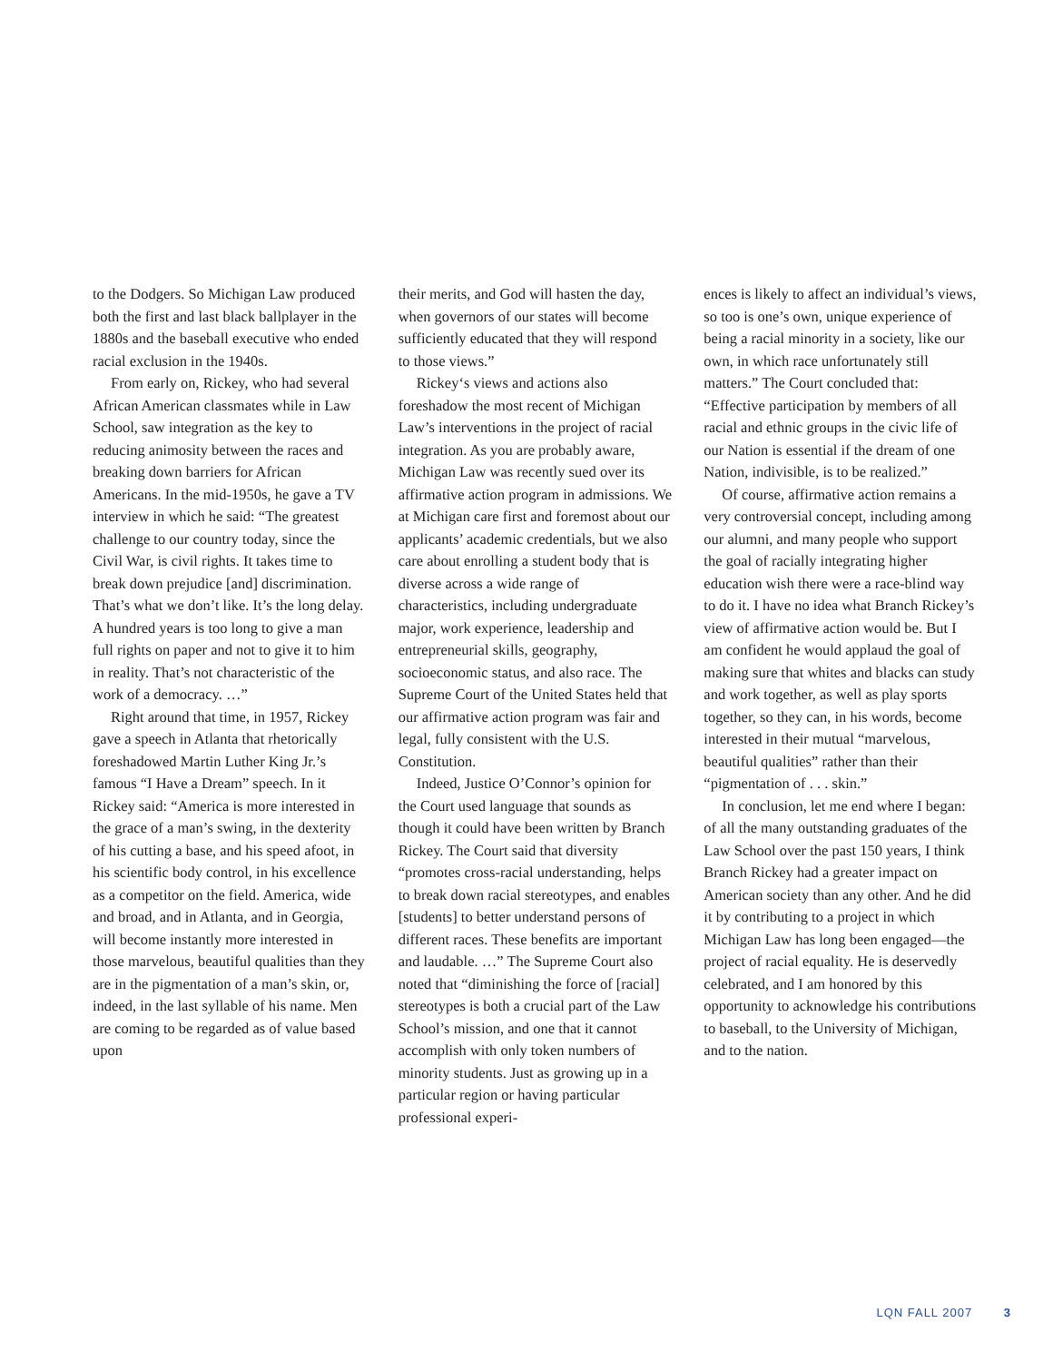to the Dodgers. So Michigan Law produced both the first and last black ballplayer in the 1880s and the baseball executive who ended racial exclusion in the 1940s.
From early on, Rickey, who had several African American classmates while in Law School, saw integration as the key to reducing animosity between the races and breaking down barriers for African Americans. In the mid-1950s, he gave a TV interview in which he said: “The greatest challenge to our country today, since the Civil War, is civil rights. It takes time to break down prejudice [and] discrimination. That’s what we don’t like. It’s the long delay. A hundred years is too long to give a man full rights on paper and not to give it to him in reality. That’s not characteristic of the work of a democracy. …”
Right around that time, in 1957, Rickey gave a speech in Atlanta that rhetorically foreshadowed Martin Luther King Jr.’s famous “I Have a Dream” speech. In it Rickey said: “America is more interested in the grace of a man’s swing, in the dexterity of his cutting a base, and his speed afoot, in his scientific body control, in his excellence as a competitor on the field. America, wide and broad, and in Atlanta, and in Georgia, will become instantly more interested in those marvelous, beautiful qualities than they are in the pigmentation of a man’s skin, or, indeed, in the last syllable of his name. Men are coming to be regarded as of value based upon
their merits, and God will hasten the day, when governors of our states will become sufficiently educated that they will respond to those views.”
Rickey‘s views and actions also foreshadow the most recent of Michigan Law’s interventions in the project of racial integration. As you are probably aware, Michigan Law was recently sued over its affirmative action program in admissions. We at Michigan care first and foremost about our applicants’ academic credentials, but we also care about enrolling a student body that is diverse across a wide range of characteristics, including undergraduate major, work experience, leadership and entrepreneurial skills, geography, socioeconomic status, and also race. The Supreme Court of the United States held that our affirmative action program was fair and legal, fully consistent with the U.S. Constitution.
Indeed, Justice O’Connor’s opinion for the Court used language that sounds as though it could have been written by Branch Rickey. The Court said that diversity “promotes cross-racial understanding, helps to break down racial stereotypes, and enables [students] to better understand persons of different races. These benefits are important and laudable. …” The Supreme Court also noted that “diminishing the force of [racial] stereotypes is both a crucial part of the Law School’s mission, and one that it cannot accomplish with only token numbers of minority students. Just as growing up in a particular region or having particular professional experi-
ences is likely to affect an individual’s views, so too is one’s own, unique experience of being a racial minority in a society, like our own, in which race unfortunately still matters.” The Court concluded that: “Effective participation by members of all racial and ethnic groups in the civic life of our Nation is essential if the dream of one Nation, indivisible, is to be realized.”
Of course, affirmative action remains a very controversial concept, including among our alumni, and many people who support the goal of racially integrating higher education wish there were a race-blind way to do it. I have no idea what Branch Rickey’s view of affirmative action would be. But I am confident he would applaud the goal of making sure that whites and blacks can study and work together, as well as play sports together, so they can, in his words, become interested in their mutual “marvelous, beautiful qualities” rather than their “pigmentation of . . . skin.”
In conclusion, let me end where I began: of all the many outstanding graduates of the Law School over the past 150 years, I think Branch Rickey had a greater impact on American society than any other. And he did it by contributing to a project in which Michigan Law has long been engaged—the project of racial equality. He is deservedly celebrated, and I am honored by this opportunity to acknowledge his contributions to baseball, to the University of Michigan, and to the nation.
LQN FALL 2007 3